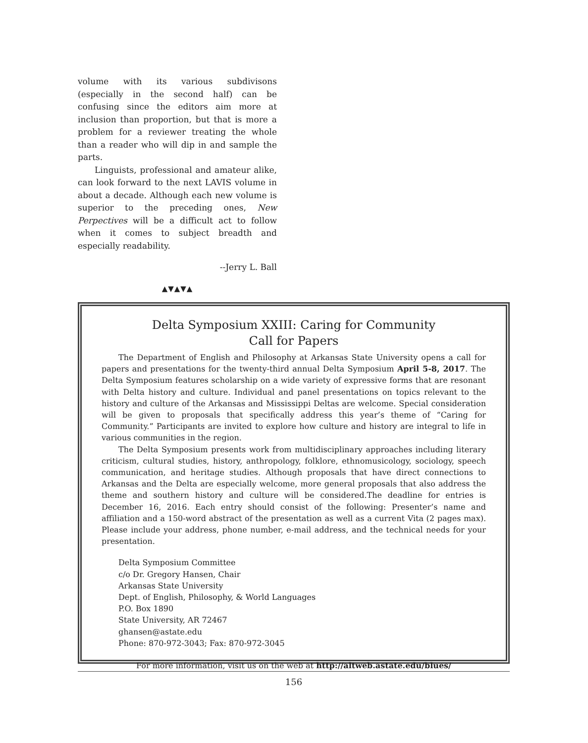volume with its various subdivisons (especially in the second half) can be confusing since the editors aim more at inclusion than proportion, but that is more a problem for a reviewer treating the whole than a reader who will dip in and sample the parts.
Linguists, professional and amateur alike, can look forward to the next LAVIS volume in about a decade. Although each new volume is superior to the preceding ones, New Perpectives will be a difficult act to follow when it comes to subject breadth and especially readability.
--Jerry L. Ball
▲▼▲▼▲
Delta Symposium XXIII: Caring for Community
Call for Papers
The Department of English and Philosophy at Arkansas State University opens a call for papers and presentations for the twenty-third annual Delta Symposium April 5-8, 2017. The Delta Symposium features scholarship on a wide variety of expressive forms that are resonant with Delta history and culture. Individual and panel presentations on topics relevant to the history and culture of the Arkansas and Mississippi Deltas are welcome. Special consideration will be given to proposals that specifically address this year’s theme of “Caring for Community.” Participants are invited to explore how culture and history are integral to life in various communities in the region.
The Delta Symposium presents work from multidisciplinary approaches including literary criticism, cultural studies, history, anthropology, folklore, ethnomusicology, sociology, speech communication, and heritage studies. Although proposals that have direct connections to Arkansas and the Delta are especially welcome, more general proposals that also address the theme and southern history and culture will be considered.The deadline for entries is December 16, 2016. Each entry should consist of the following: Presenter’s name and affiliation and a 150-word abstract of the presentation as well as a current Vita (2 pages max). Please include your address, phone number, e-mail address, and the technical needs for your presentation.
Delta Symposium Committee
c/o Dr. Gregory Hansen, Chair
Arkansas State University
Dept. of English, Philosophy, & World Languages
P.O. Box 1890
State University, AR 72467
ghansen@astate.edu
Phone: 870-972-3043; Fax: 870-972-3045
For more information, visit us on the web at http://altweb.astate.edu/blues/
156